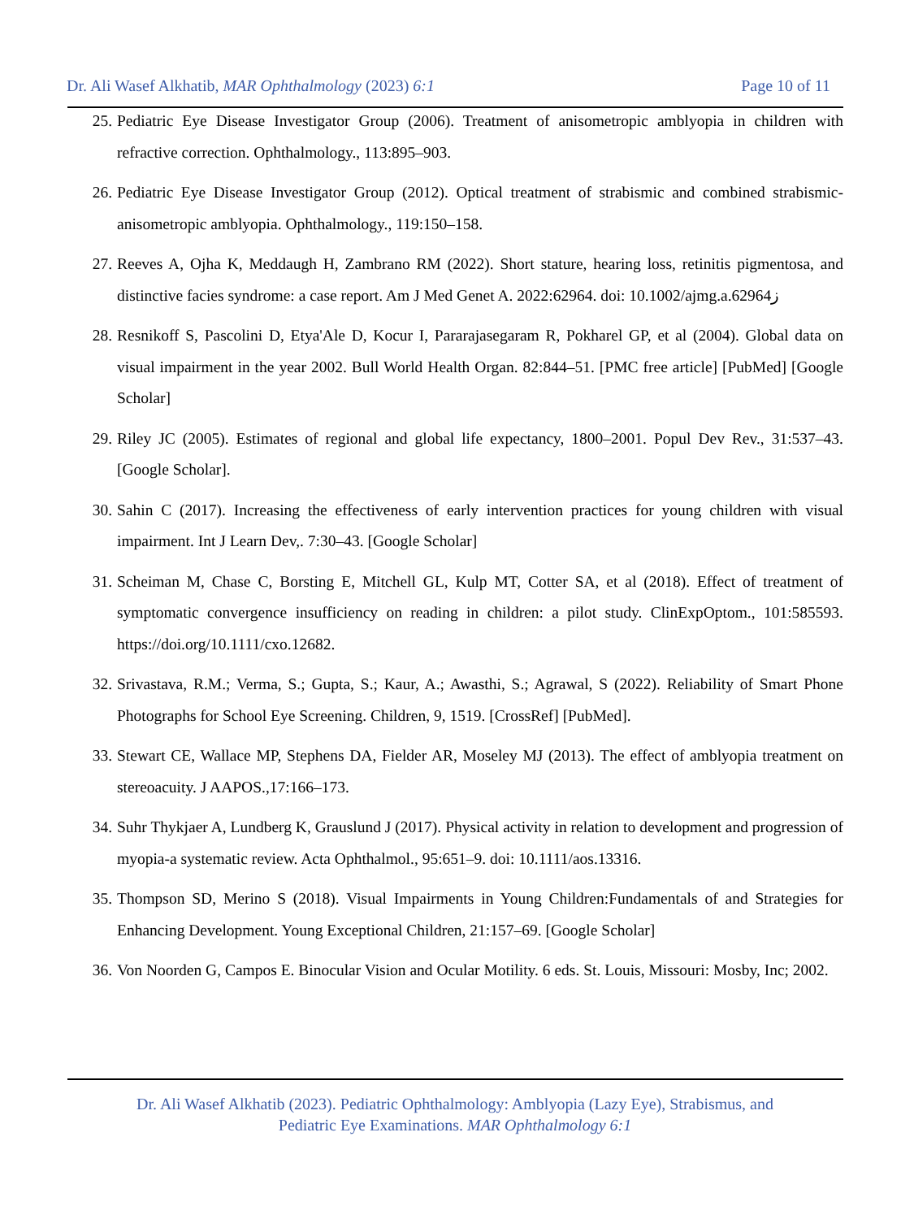Dr. Ali Wasef Alkhatib, MAR Ophthalmology (2023) 6:1 Page 10 of 11
25. Pediatric Eye Disease Investigator Group (2006). Treatment of anisometropic amblyopia in children with refractive correction. Ophthalmology., 113:895–903.
26. Pediatric Eye Disease Investigator Group (2012). Optical treatment of strabismic and combined strabismic-anisometropic amblyopia. Ophthalmology., 119:150–158.
27. Reeves A, Ojha K, Meddaugh H, Zambrano RM (2022). Short stature, hearing loss, retinitis pigmentosa, and distinctive facies syndrome: a case report. Am J Med Genet A. 2022:62964. doi: 10.1002/ajmg.a.62964ز
28. Resnikoff S, Pascolini D, Etya'Ale D, Kocur I, Pararajasegaram R, Pokharel GP, et al (2004). Global data on visual impairment in the year 2002. Bull World Health Organ. 82:844–51. [PMC free article] [PubMed] [Google Scholar]
29. Riley JC (2005). Estimates of regional and global life expectancy, 1800–2001. Popul Dev Rev., 31:537–43. [Google Scholar].
30. Sahin C (2017). Increasing the effectiveness of early intervention practices for young children with visual impairment. Int J Learn Dev,. 7:30–43. [Google Scholar]
31. Scheiman M, Chase C, Borsting E, Mitchell GL, Kulp MT, Cotter SA, et al (2018). Effect of treatment of symptomatic convergence insufficiency on reading in children: a pilot study. ClinExpOptom., 101:585593. https://doi.org/10.1111/cxo.12682.
32. Srivastava, R.M.; Verma, S.; Gupta, S.; Kaur, A.; Awasthi, S.; Agrawal, S (2022). Reliability of Smart Phone Photographs for School Eye Screening. Children, 9, 1519. [CrossRef] [PubMed].
33. Stewart CE, Wallace MP, Stephens DA, Fielder AR, Moseley MJ (2013). The effect of amblyopia treatment on stereoacuity. J AAPOS.,17:166–173.
34. Suhr Thykjaer A, Lundberg K, Grauslund J (2017). Physical activity in relation to development and progression of myopia-a systematic review. Acta Ophthalmol., 95:651–9. doi: 10.1111/aos.13316.
35. Thompson SD, Merino S (2018). Visual Impairments in Young Children:Fundamentals of and Strategies for Enhancing Development. Young Exceptional Children, 21:157–69. [Google Scholar]
36. Von Noorden G, Campos E. Binocular Vision and Ocular Motility. 6 eds. St. Louis, Missouri: Mosby, Inc; 2002.
Dr. Ali Wasef Alkhatib (2023). Pediatric Ophthalmology: Amblyopia (Lazy Eye), Strabismus, and
Pediatric Eye Examinations. MAR Ophthalmology 6:1